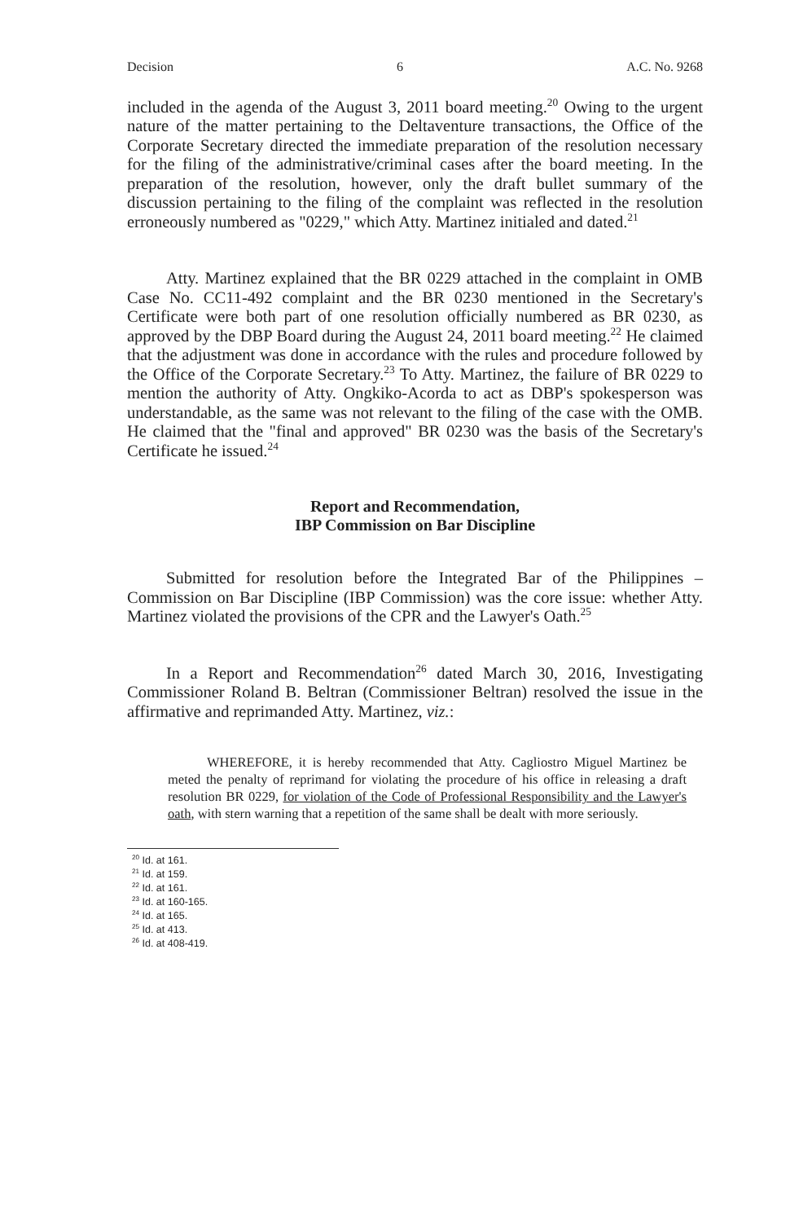Decision 6 A.C. No. 9268
included in the agenda of the August 3, 2011 board meeting.<sup>20</sup> Owing to the urgent nature of the matter pertaining to the Deltaventure transactions, the Office of the Corporate Secretary directed the immediate preparation of the resolution necessary for the filing of the administrative/criminal cases after the board meeting. In the preparation of the resolution, however, only the draft bullet summary of the discussion pertaining to the filing of the complaint was reflected in the resolution erroneously numbered as "0229," which Atty. Martinez initialed and dated.<sup>21</sup>
Atty. Martinez explained that the BR 0229 attached in the complaint in OMB Case No. CC11-492 complaint and the BR 0230 mentioned in the Secretary's Certificate were both part of one resolution officially numbered as BR 0230, as approved by the DBP Board during the August 24, 2011 board meeting.<sup>22</sup> He claimed that the adjustment was done in accordance with the rules and procedure followed by the Office of the Corporate Secretary.<sup>23</sup> To Atty. Martinez, the failure of BR 0229 to mention the authority of Atty. Ongkiko-Acorda to act as DBP's spokesperson was understandable, as the same was not relevant to the filing of the case with the OMB. He claimed that the "final and approved" BR 0230 was the basis of the Secretary's Certificate he issued.<sup>24</sup>
Report and Recommendation,
IBP Commission on Bar Discipline
Submitted for resolution before the Integrated Bar of the Philippines – Commission on Bar Discipline (IBP Commission) was the core issue: whether Atty. Martinez violated the provisions of the CPR and the Lawyer's Oath.<sup>25</sup>
In a Report and Recommendation<sup>26</sup> dated March 30, 2016, Investigating Commissioner Roland B. Beltran (Commissioner Beltran) resolved the issue in the affirmative and reprimanded Atty. Martinez, viz.:
WHEREFORE, it is hereby recommended that Atty. Cagliostro Miguel Martinez be meted the penalty of reprimand for violating the procedure of his office in releasing a draft resolution BR 0229, for violation of the Code of Professional Responsibility and the Lawyer's oath, with stern warning that a repetition of the same shall be dealt with more seriously.
<sup>20</sup> Id. at 161.
<sup>21</sup> Id. at 159.
<sup>22</sup> Id. at 161.
<sup>23</sup> Id. at 160-165.
<sup>24</sup> Id. at 165.
<sup>25</sup> Id. at 413.
<sup>26</sup> Id. at 408-419.